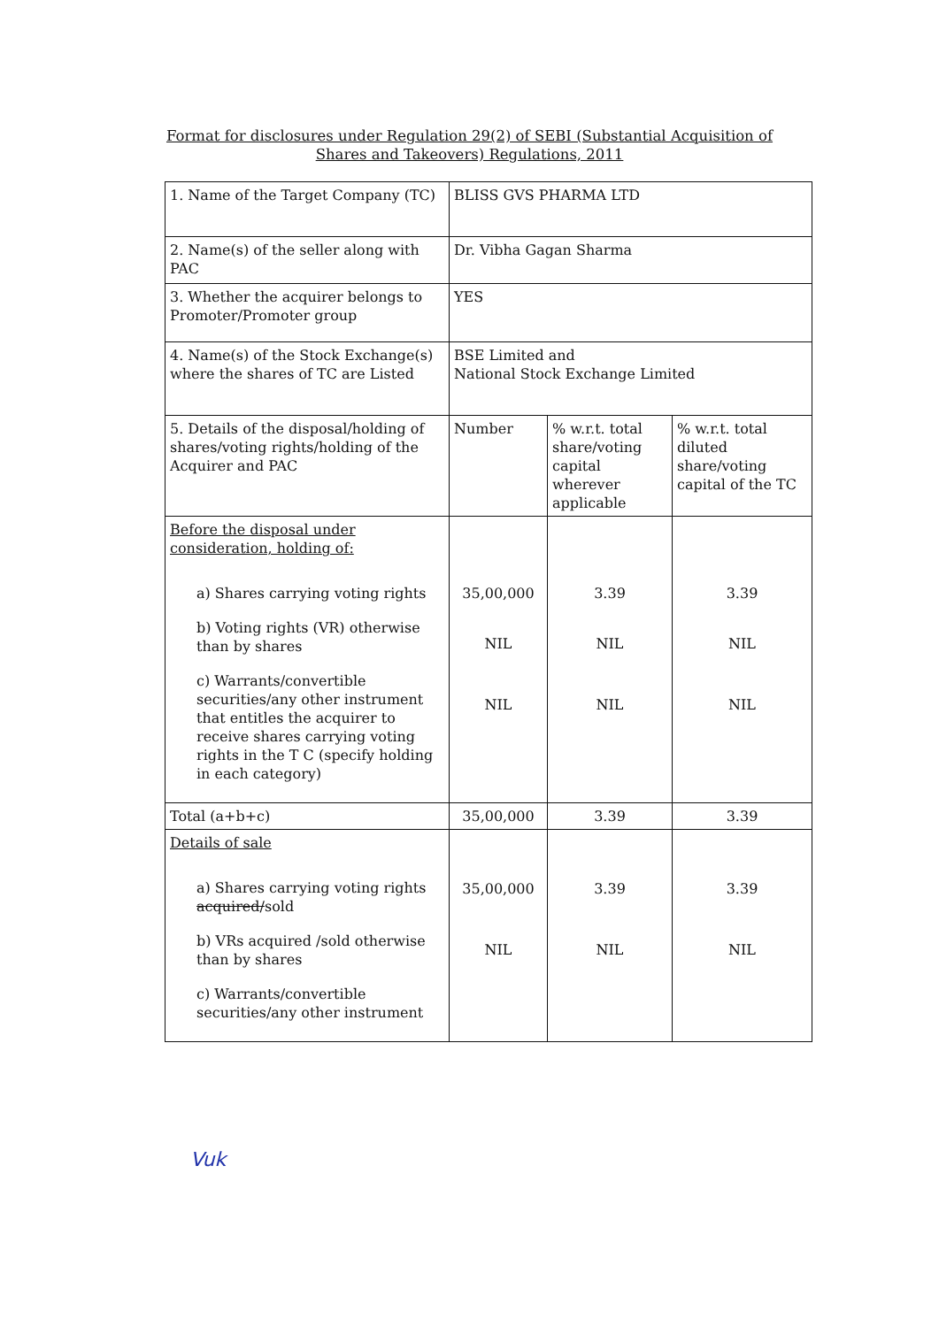Format for disclosures under Regulation 29(2) of SEBI (Substantial Acquisition of Shares and Takeovers) Regulations, 2011
| 1. Name of the Target Company (TC) | BLISS GVS PHARMA LTD | | |
| 2. Name(s) of the seller along with PAC | Dr. Vibha Gagan Sharma | | |
| 3. Whether the acquirer belongs to Promoter/Promoter group | YES | | |
| 4. Name(s) of the Stock Exchange(s) where the shares of TC are Listed | BSE Limited and National Stock Exchange Limited | | |
| 5. Details of the disposal/holding of shares/voting rights/holding of the Acquirer and PAC | Number | % w.r.t. total share/voting capital wherever applicable | % w.r.t. total diluted share/voting capital of the TC |
| Before the disposal under consideration, holding of: a) Shares carrying voting rights b) Voting rights (VR) otherwise than by shares c) Warrants/convertible securities/any other instrument that entitles the acquirer to receive shares carrying voting rights in the T C (specify holding in each category) | 35,00,000 NIL NIL | 3.39 NIL NIL | 3.39 NIL NIL |
| Total (a+b+c) | 35,00,000 | 3.39 | 3.39 |
| Details of sale a) Shares carrying voting rights acquired/ sold b) VRs acquired /sold otherwise than by shares c) Warrants/convertible securities/any other instrument | 35,00,000 NIL | 3.39 NIL | 3.39 NIL |
Vuk